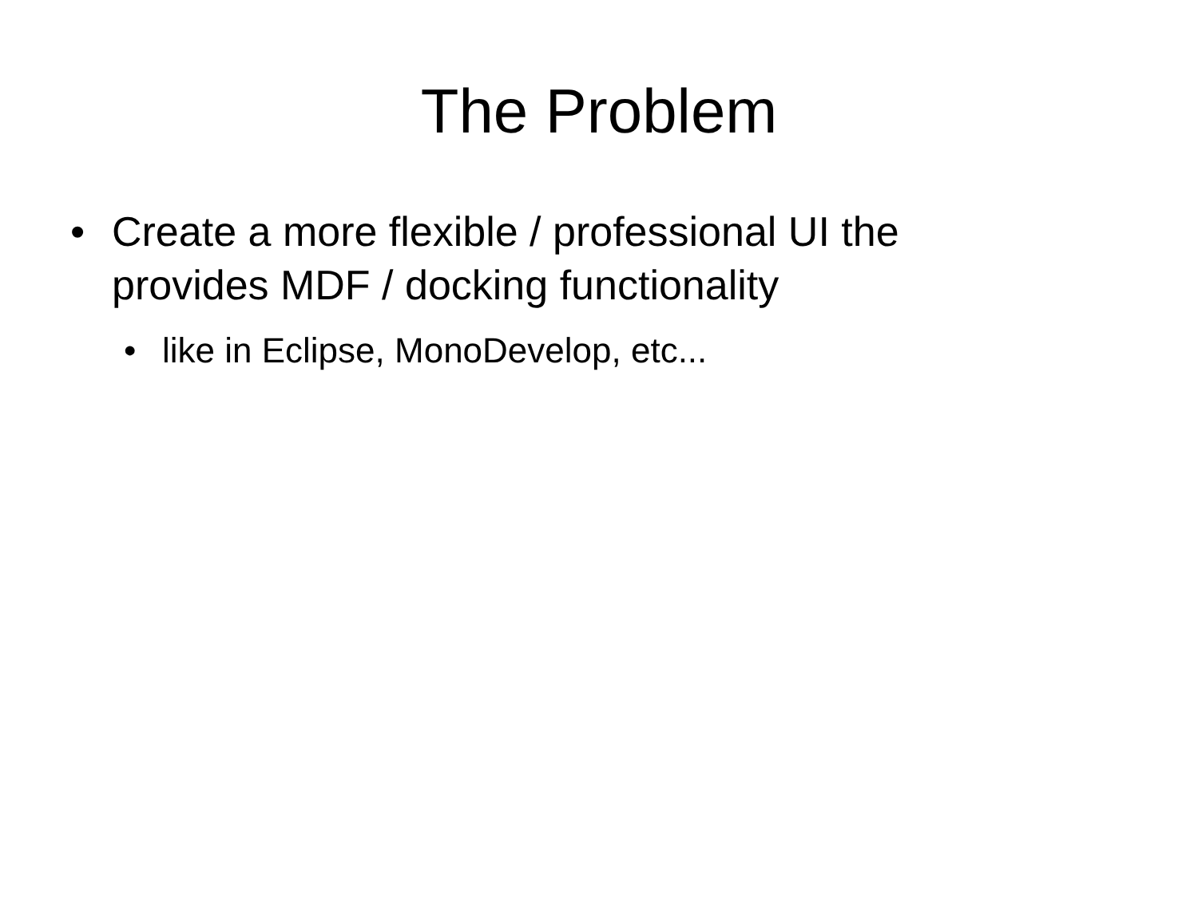The Problem
• Create a more flexible / professional UI the provides MDF / docking functionality
• like in Eclipse, MonoDevelop, etc...